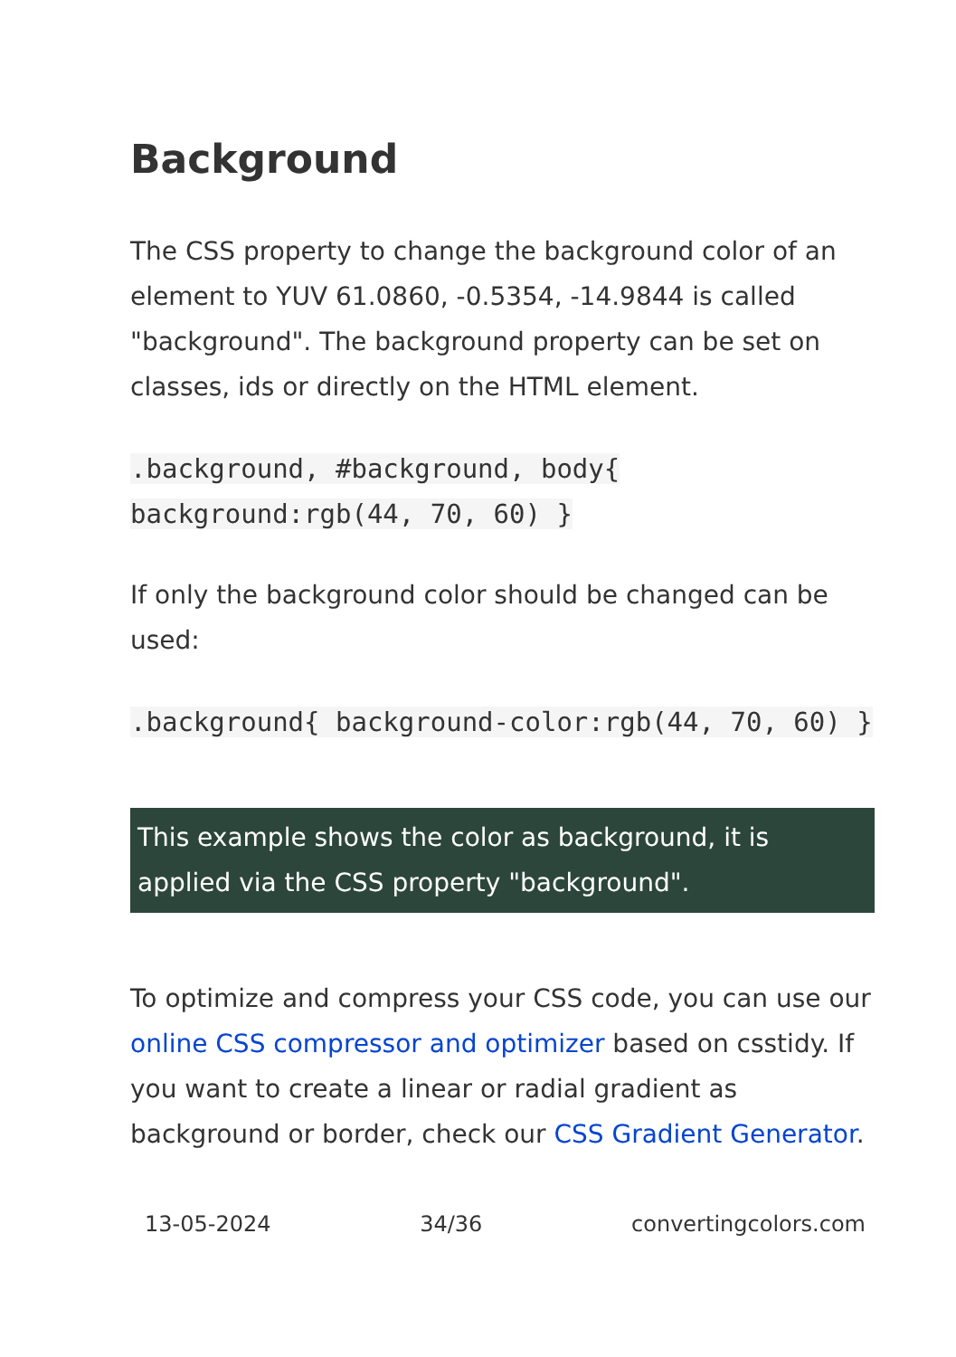Background
The CSS property to change the background color of an element to YUV 61.0860, -0.5354, -14.9844 is called "background". The background property can be set on classes, ids or directly on the HTML element.
.background, #background, body{ background:rgb(44, 70, 60) }
If only the background color should be changed can be used:
.background{ background-color:rgb(44, 70, 60) }
This example shows the color as background, it is applied via the CSS property "background".
To optimize and compress your CSS code, you can use our online CSS compressor and optimizer based on csstidy. If you want to create a linear or radial gradient as background or border, check our CSS Gradient Generator.
13-05-2024 34/36 convertingcolors.com